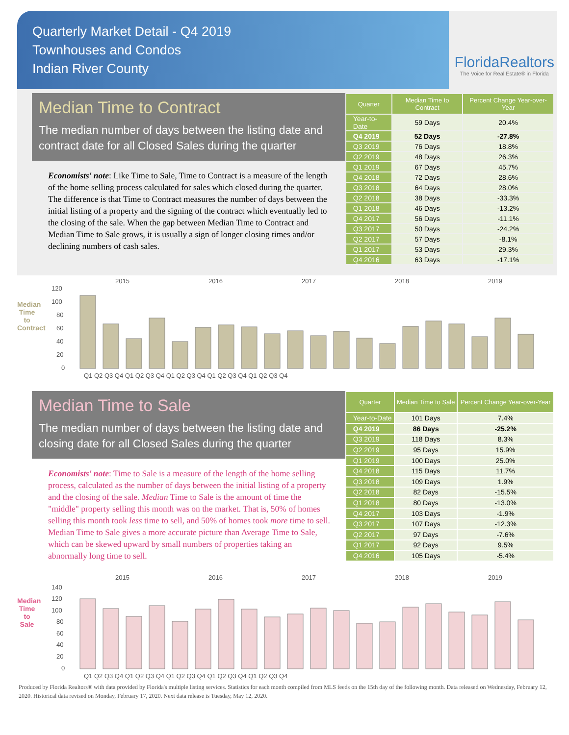Quarterly Market Detail - Q4 2019
Townhouses and Condos
Indian River County
FloridaRealtors
The Voice for Real Estate® in Florida
Median Time to Contract
The median number of days between the listing date and contract date for all Closed Sales during the quarter
Economists' note: Like Time to Sale, Time to Contract is a measure of the length of the home selling process calculated for sales which closed during the quarter. The difference is that Time to Contract measures the number of days between the initial listing of a property and the signing of the contract which eventually led to the closing of the sale. When the gap between Median Time to Contract and Median Time to Sale grows, it is usually a sign of longer closing times and/or declining numbers of cash sales.
| Quarter | Median Time to Contract | Percent Change Year-over-Year |
| --- | --- | --- |
| Year-to-Date | 59 Days | 20.4% |
| Q4 2019 | 52 Days | -27.8% |
| Q3 2019 | 76 Days | 18.8% |
| Q2 2019 | 48 Days | 26.3% |
| Q1 2019 | 67 Days | 45.7% |
| Q4 2018 | 72 Days | 28.6% |
| Q3 2018 | 64 Days | 28.0% |
| Q2 2018 | 38 Days | -33.3% |
| Q1 2018 | 46 Days | -13.2% |
| Q4 2017 | 56 Days | -11.1% |
| Q3 2017 | 50 Days | -24.2% |
| Q2 2017 | 57 Days | -8.1% |
| Q1 2017 | 53 Days | 29.3% |
| Q4 2016 | 63 Days | -17.1% |
Median Time to Contract
2015
2016
2017
2018
2019
120
100
80
60
40
20
0
Q1 Q2 Q3 Q4 Q1 Q2 Q3 Q4 Q1 Q2 Q3 Q4 Q1 Q2 Q3 Q4 Q1 Q2 Q3 Q4
Median Time to Sale
The median number of days between the listing date and closing date for all Closed Sales during the quarter
Economists' note: Time to Sale is a measure of the length of the home selling process, calculated as the number of days between the initial listing of a property and the closing of the sale. Median Time to Sale is the amount of time the "middle" property selling this month was on the market. That is, 50% of homes selling this month took less time to sell, and 50% of homes took more time to sell. Median Time to Sale gives a more accurate picture than Average Time to Sale, which can be skewed upward by small numbers of properties taking an abnormally long time to sell.
| Quarter | Median Time to Sale | Percent Change Year-over-Year |
| --- | --- | --- |
| Year-to-Date | 101 Days | 7.4% |
| Q4 2019 | 86 Days | -25.2% |
| Q3 2019 | 118 Days | 8.3% |
| Q2 2019 | 95 Days | 15.9% |
| Q1 2019 | 100 Days | 25.0% |
| Q4 2018 | 115 Days | 11.7% |
| Q3 2018 | 109 Days | 1.9% |
| Q2 2018 | 82 Days | -15.5% |
| Q1 2018 | 80 Days | -13.0% |
| Q4 2017 | 103 Days | -1.9% |
| Q3 2017 | 107 Days | -12.3% |
| Q2 2017 | 97 Days | -7.6% |
| Q1 2017 | 92 Days | 9.5% |
| Q4 2016 | 105 Days | -5.4% |
Median Time to Sale
2015
2016
2017
2018
2019
140
120
100
80
60
40
20
0
Q1 Q2 Q3 Q4 Q1 Q2 Q3 Q4 Q1 Q2 Q3 Q4 Q1 Q2 Q3 Q4 Q1 Q2 Q3 Q4
Produced by Florida Realtors® with data provided by Florida's multiple listing services. Statistics for each month compiled from MLS feeds on the 15th day of the following month. Data released on Wednesday, February 12, 2020. Historical data revised on Monday, February 17, 2020. Next data release is Tuesday, May 12, 2020.